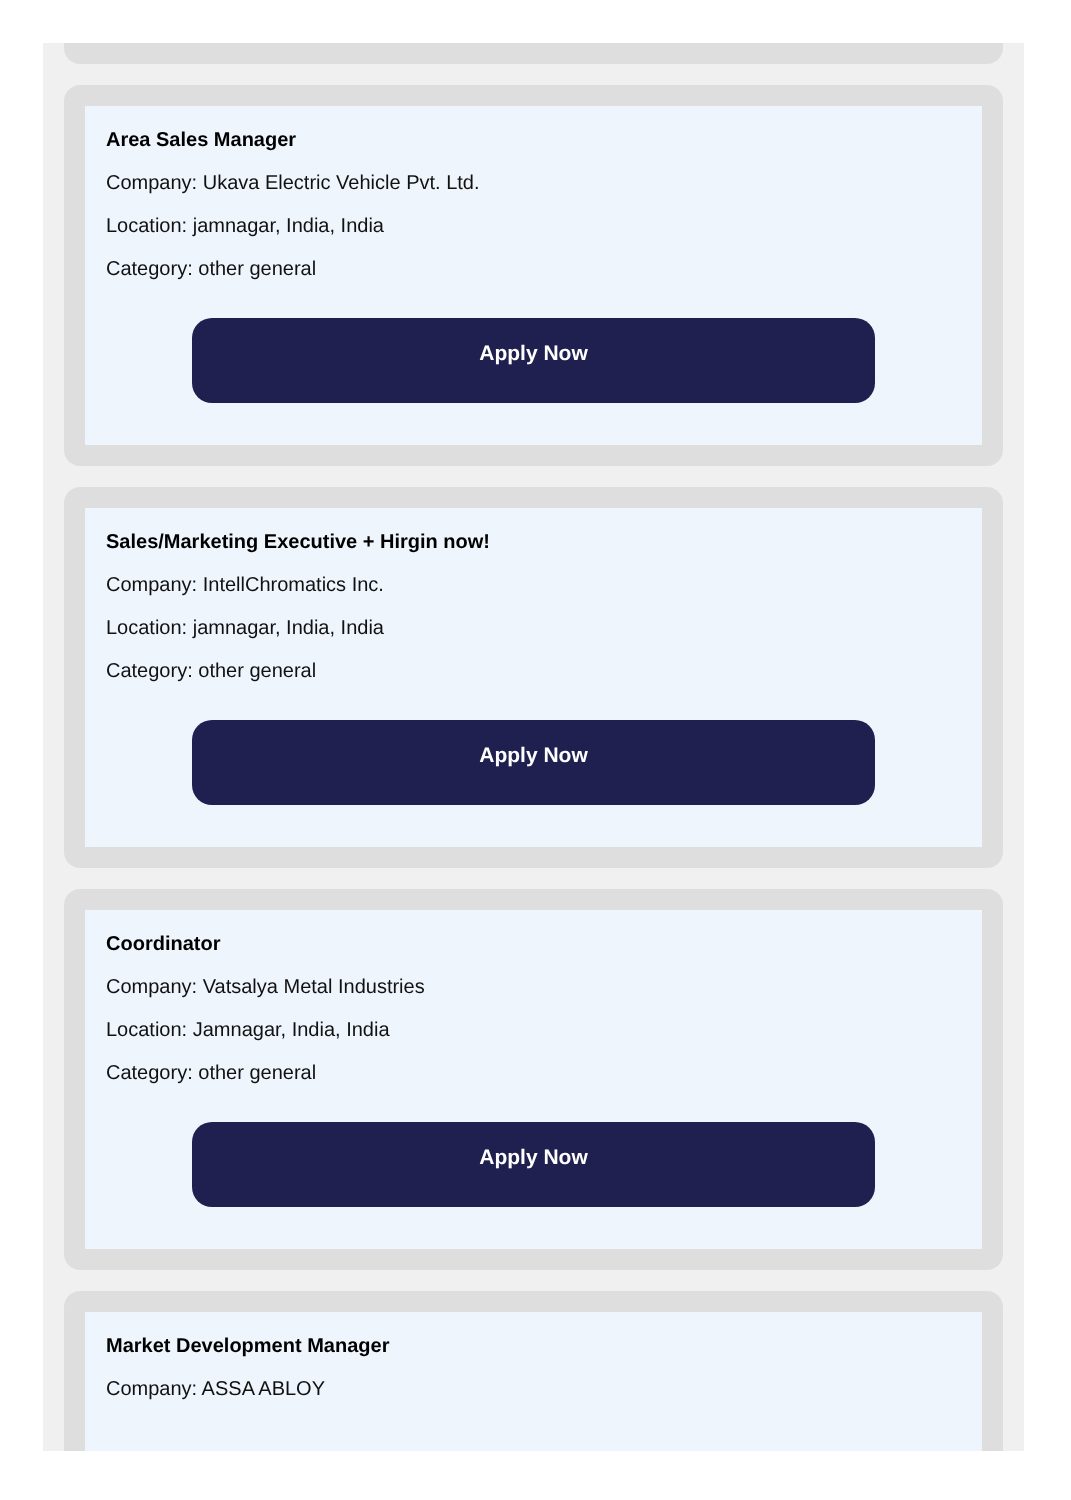Area Sales Manager
Company: Ukava Electric Vehicle Pvt. Ltd.
Location: jamnagar, India, India
Category: other general
Apply Now
Sales/Marketing Executive + Hirgin now!
Company: IntellChromatics Inc.
Location: jamnagar, India, India
Category: other general
Apply Now
Coordinator
Company: Vatsalya Metal Industries
Location: Jamnagar, India, India
Category: other general
Apply Now
Market Development Manager
Company: ASSA ABLOY